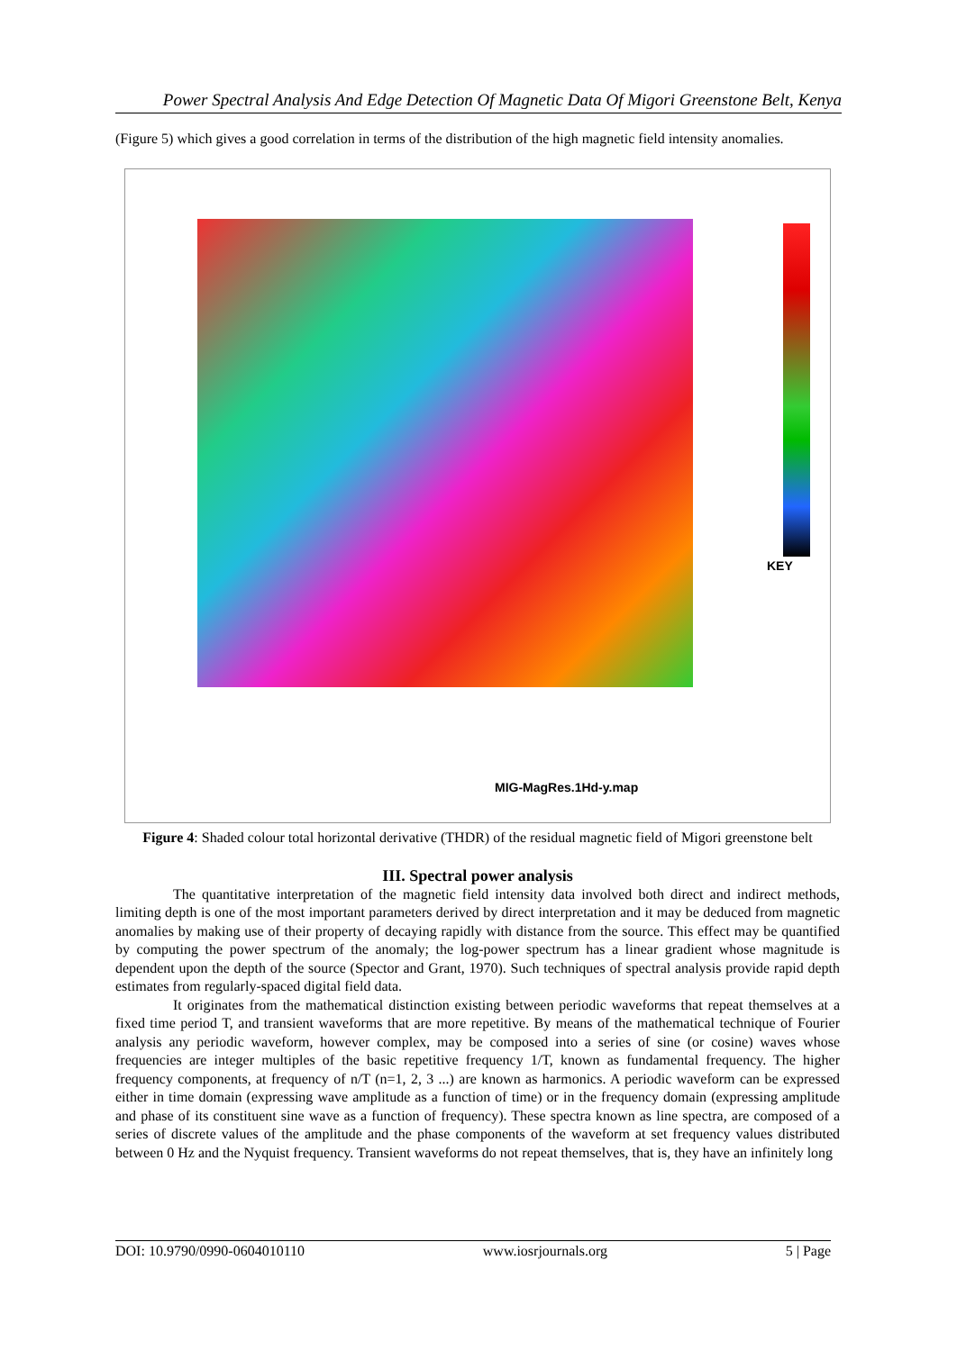Power Spectral Analysis And Edge Detection Of Magnetic Data Of Migori Greenstone Belt, Kenya
(Figure 5) which gives a good correlation in terms of the distribution of the high magnetic field intensity anomalies.
KEY
MIG-MagRes.1Hd-y.map
Figure 4: Shaded colour total horizontal derivative (THDR) of the residual magnetic field of Migori greenstone belt
III. Spectral power analysis
The quantitative interpretation of the magnetic field intensity data involved both direct and indirect methods, limiting depth is one of the most important parameters derived by direct interpretation and it may be deduced from magnetic anomalies by making use of their property of decaying rapidly with distance from the source. This effect may be quantified by computing the power spectrum of the anomaly; the log-power spectrum has a linear gradient whose magnitude is dependent upon the depth of the source (Spector and Grant, 1970). Such techniques of spectral analysis provide rapid depth estimates from regularly-spaced digital field data.
It originates from the mathematical distinction existing between periodic waveforms that repeat themselves at a fixed time period T, and transient waveforms that are more repetitive. By means of the mathematical technique of Fourier analysis any periodic waveform, however complex, may be composed into a series of sine (or cosine) waves whose frequencies are integer multiples of the basic repetitive frequency 1/T, known as fundamental frequency. The higher frequency components, at frequency of n/T (n=1, 2, 3 ...) are known as harmonics. A periodic waveform can be expressed either in time domain (expressing wave amplitude as a function of time) or in the frequency domain (expressing amplitude and phase of its constituent sine wave as a function of frequency). These spectra known as line spectra, are composed of a series of discrete values of the amplitude and the phase components of the waveform at set frequency values distributed between 0 Hz and the Nyquist frequency. Transient waveforms do not repeat themselves, that is, they have an infinitely long
DOI: 10.9790/0990-0604010110 www.iosrjournals.org 5 | Page